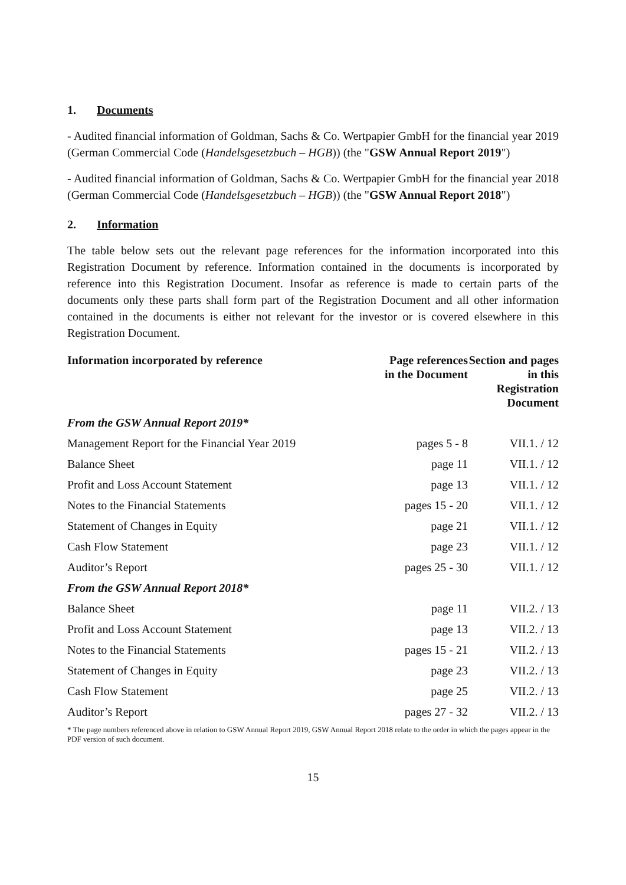1. Documents
- Audited financial information of Goldman, Sachs & Co. Wertpapier GmbH for the financial year 2019 (German Commercial Code (Handelsgesetzbuch – HGB)) (the "GSW Annual Report 2019")
- Audited financial information of Goldman, Sachs & Co. Wertpapier GmbH for the financial year 2018 (German Commercial Code (Handelsgesetzbuch – HGB)) (the "GSW Annual Report 2018")
2. Information
The table below sets out the relevant page references for the information incorporated into this Registration Document by reference. Information contained in the documents is incorporated by reference into this Registration Document. Insofar as reference is made to certain parts of the documents only these parts shall form part of the Registration Document and all other information contained in the documents is either not relevant for the investor or is covered elsewhere in this Registration Document.
| Information incorporated by reference | Page references in the Document | Section and pages in this Registration Document |
| --- | --- | --- |
| From the GSW Annual Report 2019* | | |
| Management Report for the Financial Year 2019 | pages 5 - 8 | VII.1. / 12 |
| Balance Sheet | page 11 | VII.1. / 12 |
| Profit and Loss Account Statement | page 13 | VII.1. / 12 |
| Notes to the Financial Statements | pages 15 - 20 | VII.1. / 12 |
| Statement of Changes in Equity | page 21 | VII.1. / 12 |
| Cash Flow Statement | page 23 | VII.1. / 12 |
| Auditor’s Report | pages 25 - 30 | VII.1. / 12 |
| From the GSW Annual Report 2018* | | |
| Balance Sheet | page 11 | VII.2. / 13 |
| Profit and Loss Account Statement | page 13 | VII.2. / 13 |
| Notes to the Financial Statements | pages 15 - 21 | VII.2. / 13 |
| Statement of Changes in Equity | page 23 | VII.2. / 13 |
| Cash Flow Statement | page 25 | VII.2. / 13 |
| Auditor’s Report | pages 27 - 32 | VII.2. / 13 |
* The page numbers referenced above in relation to GSW Annual Report 2019, GSW Annual Report 2018 relate to the order in which the pages appear in the PDF version of such document.
15